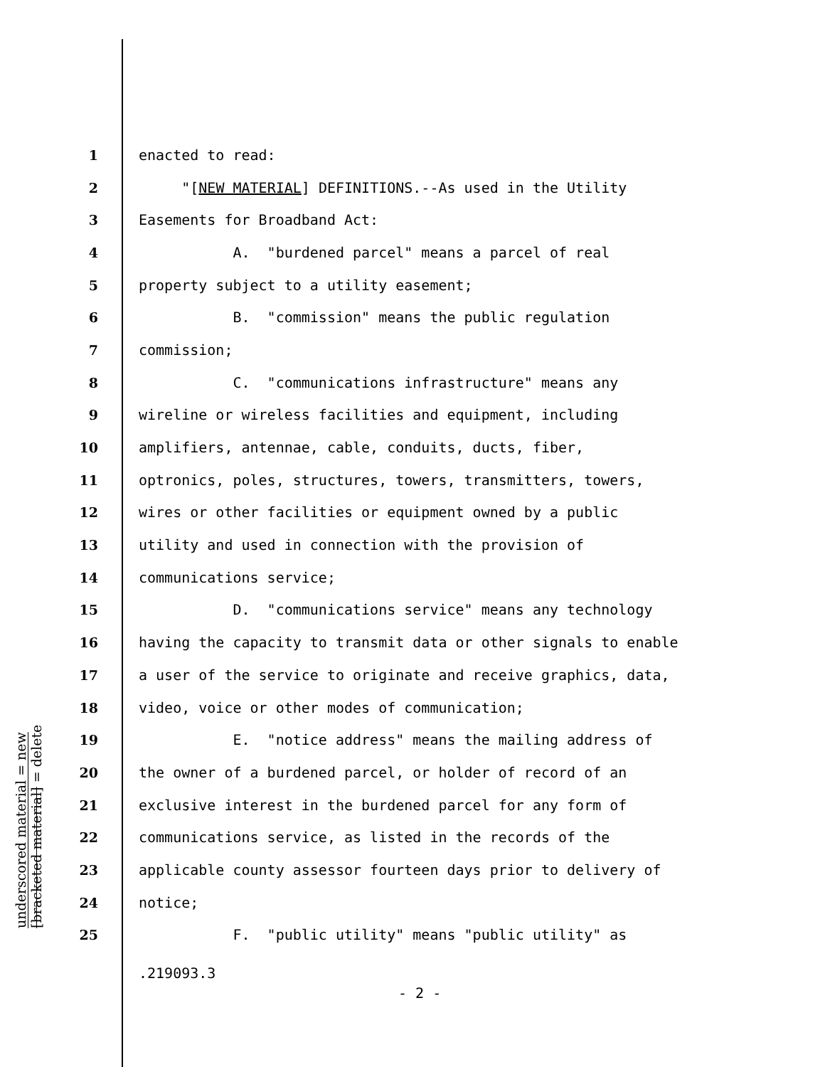underscored material = new
[bracketed material] = delete
1 enacted to read:
2 "[NEW MATERIAL] DEFINITIONS.--As used in the Utility
3 Easements for Broadband Act:
4 A. "burdened parcel" means a parcel of real
5 property subject to a utility easement;
6 B. "commission" means the public regulation
7 commission;
8 C. "communications infrastructure" means any
9 wireline or wireless facilities and equipment, including
10 amplifiers, antennae, cable, conduits, ducts, fiber,
11 optronics, poles, structures, towers, transmitters, towers,
12 wires or other facilities or equipment owned by a public
13 utility and used in connection with the provision of
14 communications service;
15 D. "communications service" means any technology
16 having the capacity to transmit data or other signals to enable
17 a user of the service to originate and receive graphics, data,
18 video, voice or other modes of communication;
19 E. "notice address" means the mailing address of
20 the owner of a burdened parcel, or holder of record of an
21 exclusive interest in the burdened parcel for any form of
22 communications service, as listed in the records of the
23 applicable county assessor fourteen days prior to delivery of
24 notice;
25 F. "public utility" means "public utility" as
.219093.3
- 2 -